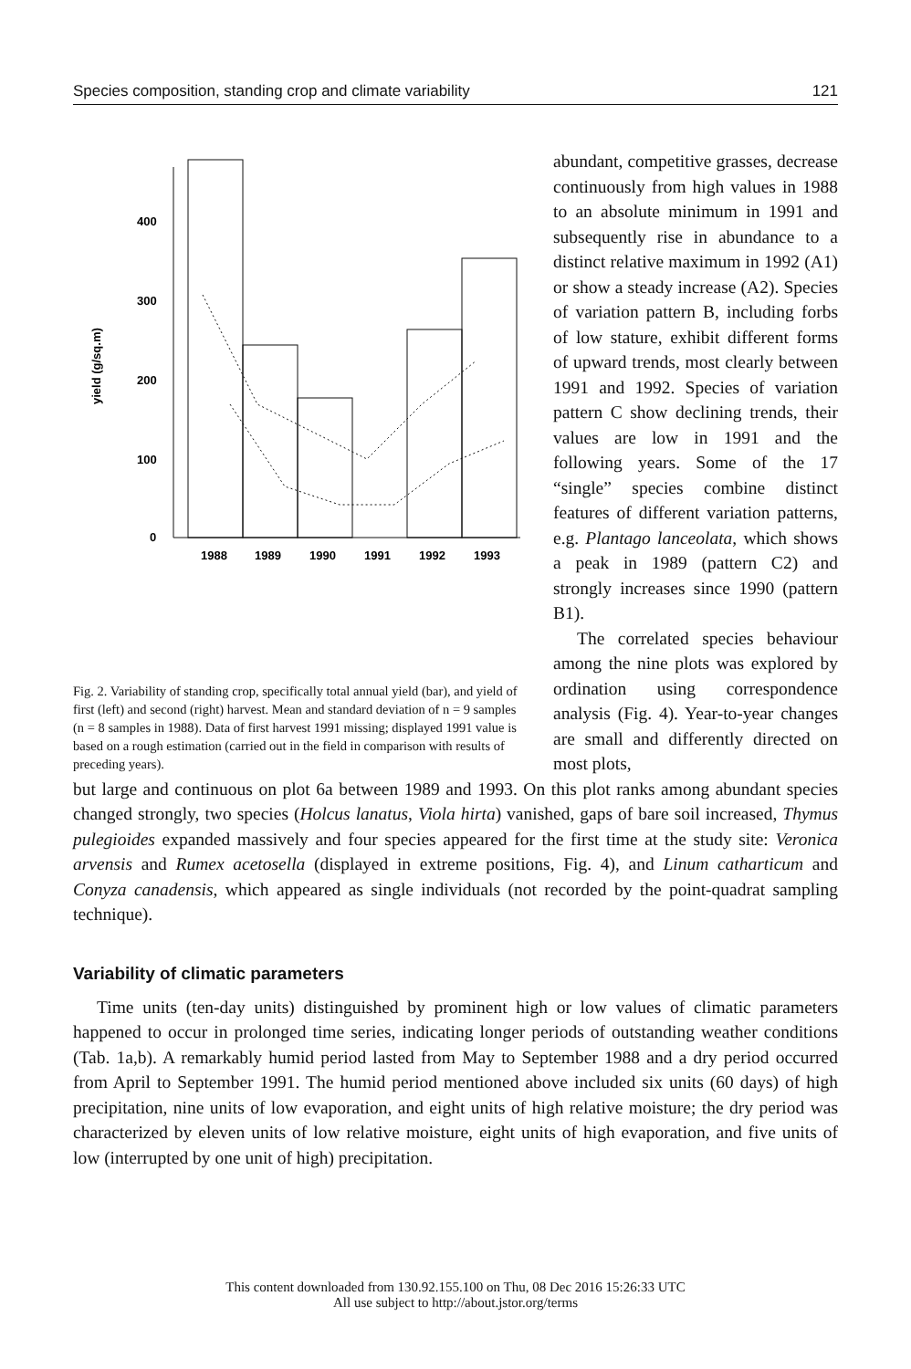Species composition, standing crop and climate variability 121
400
300
200
100
0
yield (g/sq.m)
1988
1989
1990
1991
1992
1993
Fig. 2. Variability of standing crop, specifically total annual yield (bar), and yield of first (left) and second (right) harvest. Mean and standard deviation of n = 9 samples (n = 8 samples in 1988). Data of first harvest 1991 missing; displayed 1991 value is based on a rough estimation (carried out in the field in comparison with results of preceding years).
abundant, competitive grasses, decrease continuously from high values in 1988 to an absolute minimum in 1991 and subsequently rise in abundance to a distinct relative maximum in 1992 (A1) or show a steady increase (A2). Species of variation pattern B, including forbs of low stature, exhibit different forms of upward trends, most clearly between 1991 and 1992. Species of variation pattern C show declining trends, their values are low in 1991 and the following years. Some of the 17 “single” species combine distinct features of different variation patterns, e.g. Plantago lanceolata, which shows a peak in 1989 (pattern C2) and strongly increases since 1990 (pattern B1).
The correlated species behaviour among the nine plots was explored by ordination using correspondence analysis (Fig. 4). Year-to-year changes are small and differently directed on most plots,
but large and continuous on plot 6a between 1989 and 1993. On this plot ranks among abundant species changed strongly, two species (Holcus lanatus, Viola hirta) vanished, gaps of bare soil increased, Thymus pulegioides expanded massively and four species appeared for the first time at the study site: Veronica arvensis and Rumex acetosella (displayed in extreme positions, Fig. 4), and Linum catharticum and Conyza canadensis, which appeared as single individuals (not recorded by the point-quadrat sampling technique).
Variability of climatic parameters
Time units (ten-day units) distinguished by prominent high or low values of climatic parameters happened to occur in prolonged time series, indicating longer periods of outstanding weather conditions (Tab. 1a,b). A remarkably humid period lasted from May to September 1988 and a dry period occurred from April to September 1991. The humid period mentioned above included six units (60 days) of high precipitation, nine units of low evaporation, and eight units of high relative moisture; the dry period was characterized by eleven units of low relative moisture, eight units of high evaporation, and five units of low (interrupted by one unit of high) precipitation.
This content downloaded from 130.92.155.100 on Thu, 08 Dec 2016 15:26:33 UTC
All use subject to http://about.jstor.org/terms